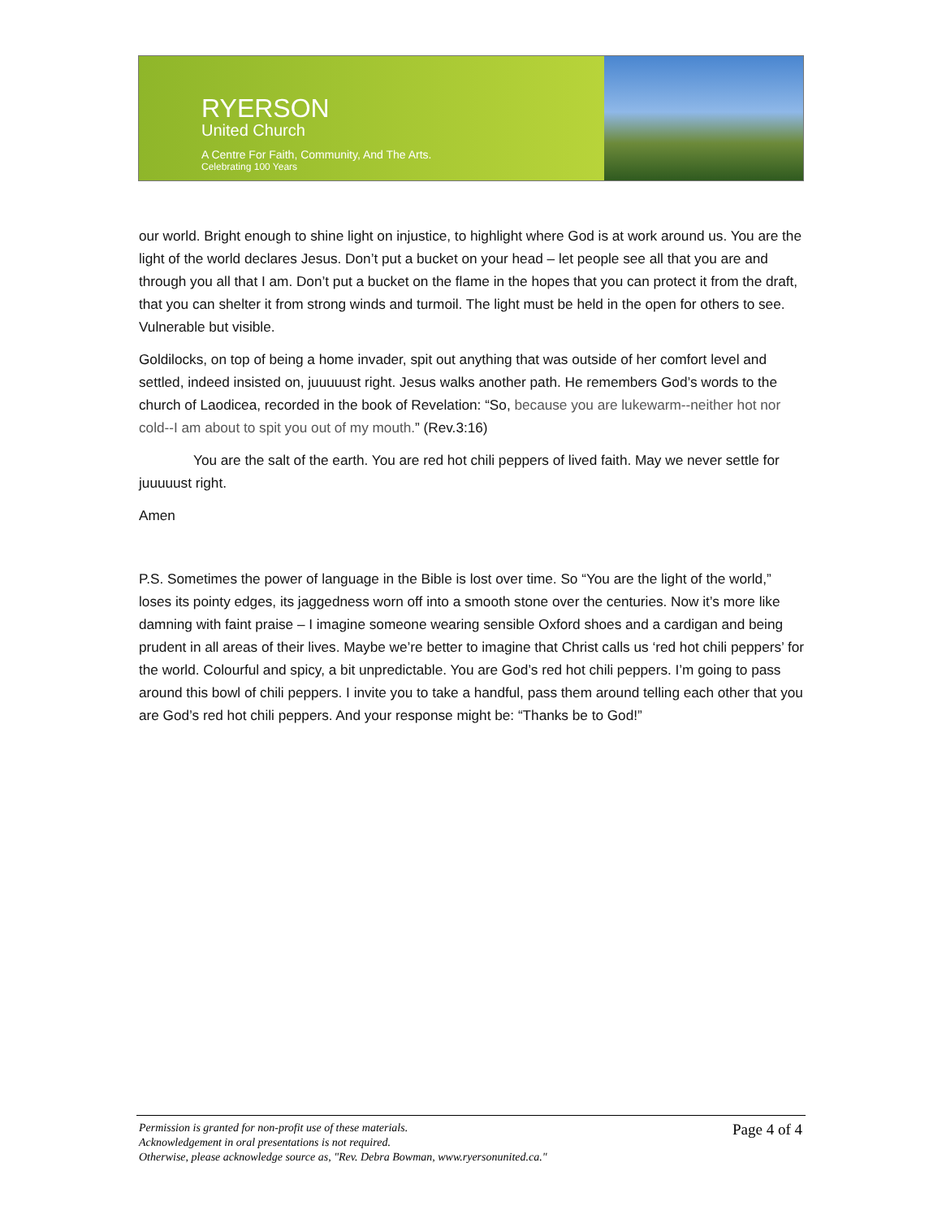RYERSON
United Church
A Centre For Faith, Community, And The Arts.
Celebrating 100 Years
our world. Bright enough to shine light on injustice, to highlight where God is at work around us. You are the light of the world declares Jesus. Don’t put a bucket on your head – let people see all that you are and through you all that I am. Don’t put a bucket on the flame in the hopes that you can protect it from the draft, that you can shelter it from strong winds and turmoil. The light must be held in the open for others to see. Vulnerable but visible.
Goldilocks, on top of being a home invader, spit out anything that was outside of her comfort level and settled, indeed insisted on, juuuuust right. Jesus walks another path. He remembers God’s words to the church of Laodicea, recorded in the book of Revelation: “So, because you are lukewarm--neither hot nor cold--I am about to spit you out of my mouth.” (Rev.3:16)
You are the salt of the earth. You are red hot chili peppers of lived faith. May we never settle for juuuuust right.
Amen
P.S. Sometimes the power of language in the Bible is lost over time. So “You are the light of the world,” loses its pointy edges, its jaggedness worn off into a smooth stone over the centuries. Now it’s more like damning with faint praise – I imagine someone wearing sensible Oxford shoes and a cardigan and being prudent in all areas of their lives. Maybe we’re better to imagine that Christ calls us ‘red hot chili peppers’ for the world. Colourful and spicy, a bit unpredictable. You are God’s red hot chili peppers. I’m going to pass around this bowl of chili peppers. I invite you to take a handful, pass them around telling each other that you are God’s red hot chili peppers. And your response might be: “Thanks be to God!”
Permission is granted for non-profit use of these materials.
Acknowledgement in oral presentations is not required.
Otherwise, please acknowledge source as, "Rev. Debra Bowman, www.ryersonunited.ca."
Page 4 of 4